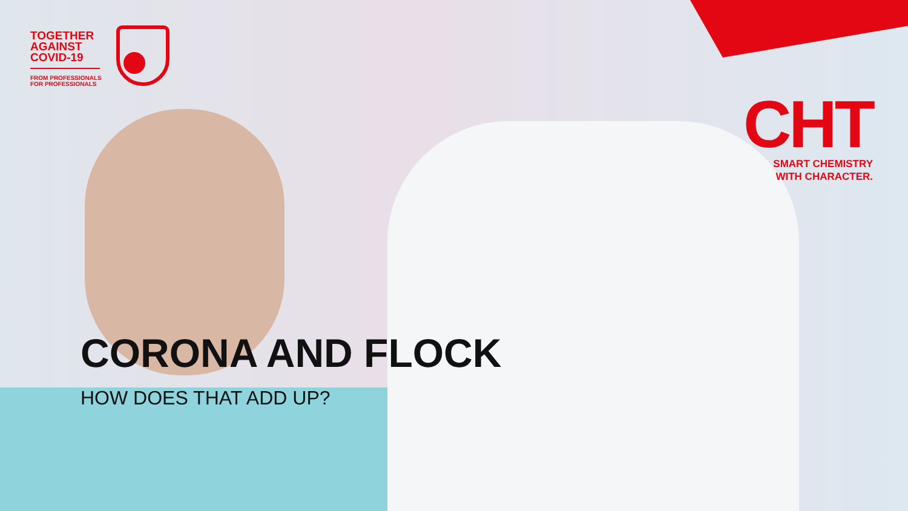TOGETHER
AGAINST
COVID-19
FROM PROFESSIONALS
FOR PROFESSIONALS
CHT
SMART CHEMISTRY
WITH CHARACTER.
CORONA AND FLOCK
HOW DOES THAT ADD UP?